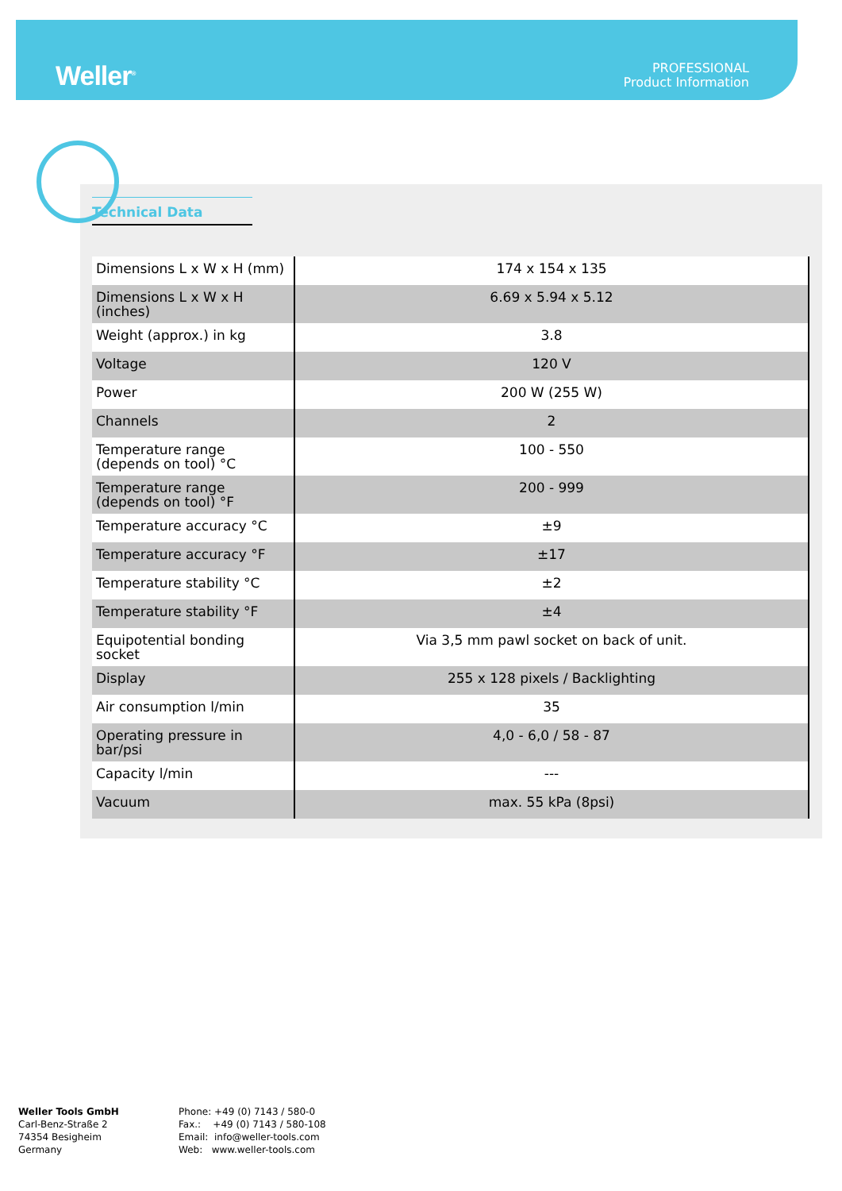Weller<sup>®</sup>
PROFESSIONAL
Product Information
Technical Data
| Dimensions L x W x H (mm) | 174 x 154 x 135 |
| Dimensions L x W x H (inches) | 6.69 x 5.94 x 5.12 |
| Weight (approx.) in kg | 3.8 |
| Voltage | 120 V |
| Power | 200 W (255 W) |
| Channels | 2 |
| Temperature range (depends on tool) °C | 100 - 550 |
| Temperature range (depends on tool) °F | 200 - 999 |
| Temperature accuracy °C | ±9 |
| Temperature accuracy °F | ±17 |
| Temperature stability °C | ±2 |
| Temperature stability °F | ±4 |
| Equipotential bonding socket | Via 3,5 mm pawl socket on back of unit. |
| Display | 255 x 128 pixels / Backlighting |
| Air consumption l/min | 35 |
| Operating pressure in bar/psi | 4,0 - 6,0 / 58 - 87 |
| Capacity l/min | --- |
| Vacuum | max. 55 kPa (8psi) |
Weller Tools GmbH
Carl-Benz-Straße 2
74354 Besigheim
Germany
Phone: +49 (0) 7143 / 580-0
Fax.: +49 (0) 7143 / 580-108
Email: info@weller-tools.com
Web: www.weller-tools.com